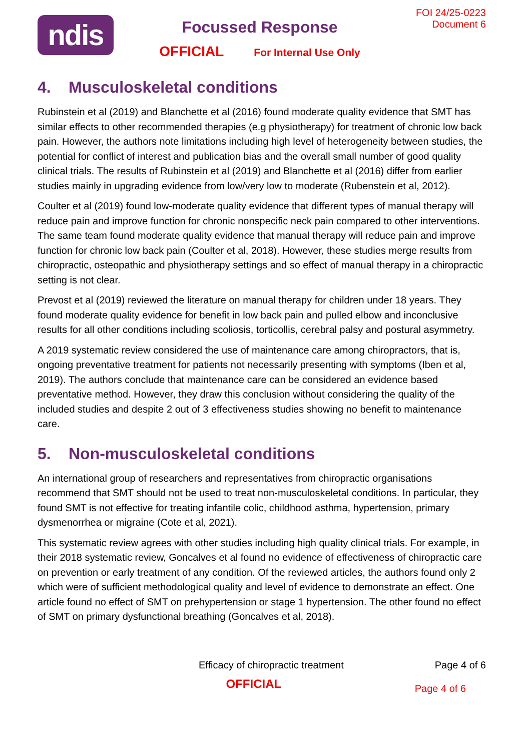ndis
Focussed Response
OFFICIAL For Internal Use Only
FOI 24/25-0223
Document 6
4. Musculoskeletal conditions
Rubinstein et al (2019) and Blanchette et al (2016) found moderate quality evidence that SMT has similar effects to other recommended therapies (e.g physiotherapy) for treatment of chronic low back pain. However, the authors note limitations including high level of heterogeneity between studies, the potential for conflict of interest and publication bias and the overall small number of good quality clinical trials. The results of Rubinstein et al (2019) and Blanchette et al (2016) differ from earlier studies mainly in upgrading evidence from low/very low to moderate (Rubenstein et al, 2012).
Coulter et al (2019) found low-moderate quality evidence that different types of manual therapy will reduce pain and improve function for chronic nonspecific neck pain compared to other interventions. The same team found moderate quality evidence that manual therapy will reduce pain and improve function for chronic low back pain (Coulter et al, 2018). However, these studies merge results from chiropractic, osteopathic and physiotherapy settings and so effect of manual therapy in a chiropractic setting is not clear.
Prevost et al (2019) reviewed the literature on manual therapy for children under 18 years. They found moderate quality evidence for benefit in low back pain and pulled elbow and inconclusive results for all other conditions including scoliosis, torticollis, cerebral palsy and postural asymmetry.
A 2019 systematic review considered the use of maintenance care among chiropractors, that is, ongoing preventative treatment for patients not necessarily presenting with symptoms (Iben et al, 2019). The authors conclude that maintenance care can be considered an evidence based preventative method. However, they draw this conclusion without considering the quality of the included studies and despite 2 out of 3 effectiveness studies showing no benefit to maintenance care.
5. Non-musculoskeletal conditions
An international group of researchers and representatives from chiropractic organisations recommend that SMT should not be used to treat non-musculoskeletal conditions. In particular, they found SMT is not effective for treating infantile colic, childhood asthma, hypertension, primary dysmenorrhea or migraine (Cote et al, 2021).
This systematic review agrees with other studies including high quality clinical trials. For example, in their 2018 systematic review, Goncalves et al found no evidence of effectiveness of chiropractic care on prevention or early treatment of any condition. Of the reviewed articles, the authors found only 2 which were of sufficient methodological quality and level of evidence to demonstrate an effect. One article found no effect of SMT on prehypertension or stage 1 hypertension. The other found no effect of SMT on primary dysfunctional breathing (Goncalves et al, 2018).
Efficacy of chiropractic treatment
Page 4 of 6
OFFICIAL
Page 4 of 6